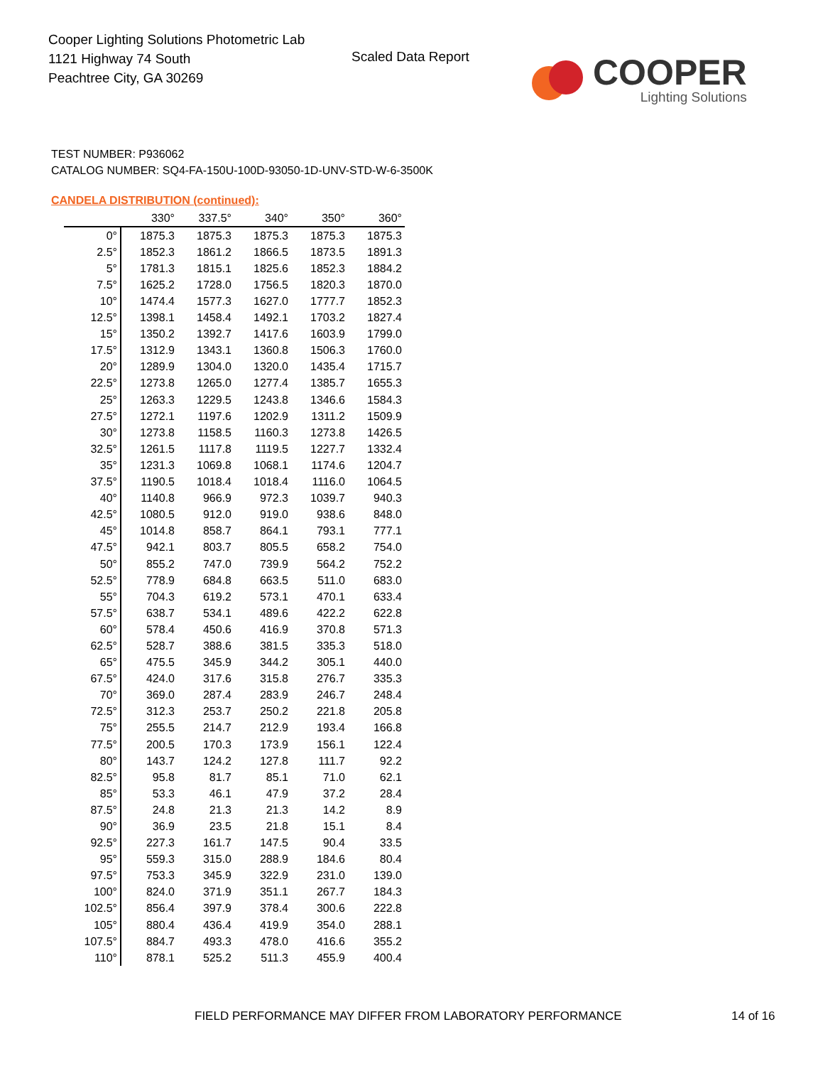Cooper Lighting Solutions Photometric Lab
1121 Highway 74 South
Peachtree City, GA 30269
Scaled Data Report
COOPER
Lighting Solutions
TEST NUMBER: P936062
CATALOG NUMBER: SQ4-FA-150U-100D-93050-1D-UNV-STD-W-6-3500K
CANDELA DISTRIBUTION (continued):
| | 330° | 337.5° | 340° | 350° | 360° |
| --- | --- | --- | --- | --- | --- |
| 0° | 1875.3 | 1875.3 | 1875.3 | 1875.3 | 1875.3 |
| 2.5° | 1852.3 | 1861.2 | 1866.5 | 1873.5 | 1891.3 |
| 5° | 1781.3 | 1815.1 | 1825.6 | 1852.3 | 1884.2 |
| 7.5° | 1625.2 | 1728.0 | 1756.5 | 1820.3 | 1870.0 |
| 10° | 1474.4 | 1577.3 | 1627.0 | 1777.7 | 1852.3 |
| 12.5° | 1398.1 | 1458.4 | 1492.1 | 1703.2 | 1827.4 |
| 15° | 1350.2 | 1392.7 | 1417.6 | 1603.9 | 1799.0 |
| 17.5° | 1312.9 | 1343.1 | 1360.8 | 1506.3 | 1760.0 |
| 20° | 1289.9 | 1304.0 | 1320.0 | 1435.4 | 1715.7 |
| 22.5° | 1273.8 | 1265.0 | 1277.4 | 1385.7 | 1655.3 |
| 25° | 1263.3 | 1229.5 | 1243.8 | 1346.6 | 1584.3 |
| 27.5° | 1272.1 | 1197.6 | 1202.9 | 1311.2 | 1509.9 |
| 30° | 1273.8 | 1158.5 | 1160.3 | 1273.8 | 1426.5 |
| 32.5° | 1261.5 | 1117.8 | 1119.5 | 1227.7 | 1332.4 |
| 35° | 1231.3 | 1069.8 | 1068.1 | 1174.6 | 1204.7 |
| 37.5° | 1190.5 | 1018.4 | 1018.4 | 1116.0 | 1064.5 |
| 40° | 1140.8 | 966.9 | 972.3 | 1039.7 | 940.3 |
| 42.5° | 1080.5 | 912.0 | 919.0 | 938.6 | 848.0 |
| 45° | 1014.8 | 858.7 | 864.1 | 793.1 | 777.1 |
| 47.5° | 942.1 | 803.7 | 805.5 | 658.2 | 754.0 |
| 50° | 855.2 | 747.0 | 739.9 | 564.2 | 752.2 |
| 52.5° | 778.9 | 684.8 | 663.5 | 511.0 | 683.0 |
| 55° | 704.3 | 619.2 | 573.1 | 470.1 | 633.4 |
| 57.5° | 638.7 | 534.1 | 489.6 | 422.2 | 622.8 |
| 60° | 578.4 | 450.6 | 416.9 | 370.8 | 571.3 |
| 62.5° | 528.7 | 388.6 | 381.5 | 335.3 | 518.0 |
| 65° | 475.5 | 345.9 | 344.2 | 305.1 | 440.0 |
| 67.5° | 424.0 | 317.6 | 315.8 | 276.7 | 335.3 |
| 70° | 369.0 | 287.4 | 283.9 | 246.7 | 248.4 |
| 72.5° | 312.3 | 253.7 | 250.2 | 221.8 | 205.8 |
| 75° | 255.5 | 214.7 | 212.9 | 193.4 | 166.8 |
| 77.5° | 200.5 | 170.3 | 173.9 | 156.1 | 122.4 |
| 80° | 143.7 | 124.2 | 127.8 | 111.7 | 92.2 |
| 82.5° | 95.8 | 81.7 | 85.1 | 71.0 | 62.1 |
| 85° | 53.3 | 46.1 | 47.9 | 37.2 | 28.4 |
| 87.5° | 24.8 | 21.3 | 21.3 | 14.2 | 8.9 |
| 90° | 36.9 | 23.5 | 21.8 | 15.1 | 8.4 |
| 92.5° | 227.3 | 161.7 | 147.5 | 90.4 | 33.5 |
| 95° | 559.3 | 315.0 | 288.9 | 184.6 | 80.4 |
| 97.5° | 753.3 | 345.9 | 322.9 | 231.0 | 139.0 |
| 100° | 824.0 | 371.9 | 351.1 | 267.7 | 184.3 |
| 102.5° | 856.4 | 397.9 | 378.4 | 300.6 | 222.8 |
| 105° | 880.4 | 436.4 | 419.9 | 354.0 | 288.1 |
| 107.5° | 884.7 | 493.3 | 478.0 | 416.6 | 355.2 |
| 110° | 878.1 | 525.2 | 511.3 | 455.9 | 400.4 |
FIELD PERFORMANCE MAY DIFFER FROM LABORATORY PERFORMANCE
14 of 16